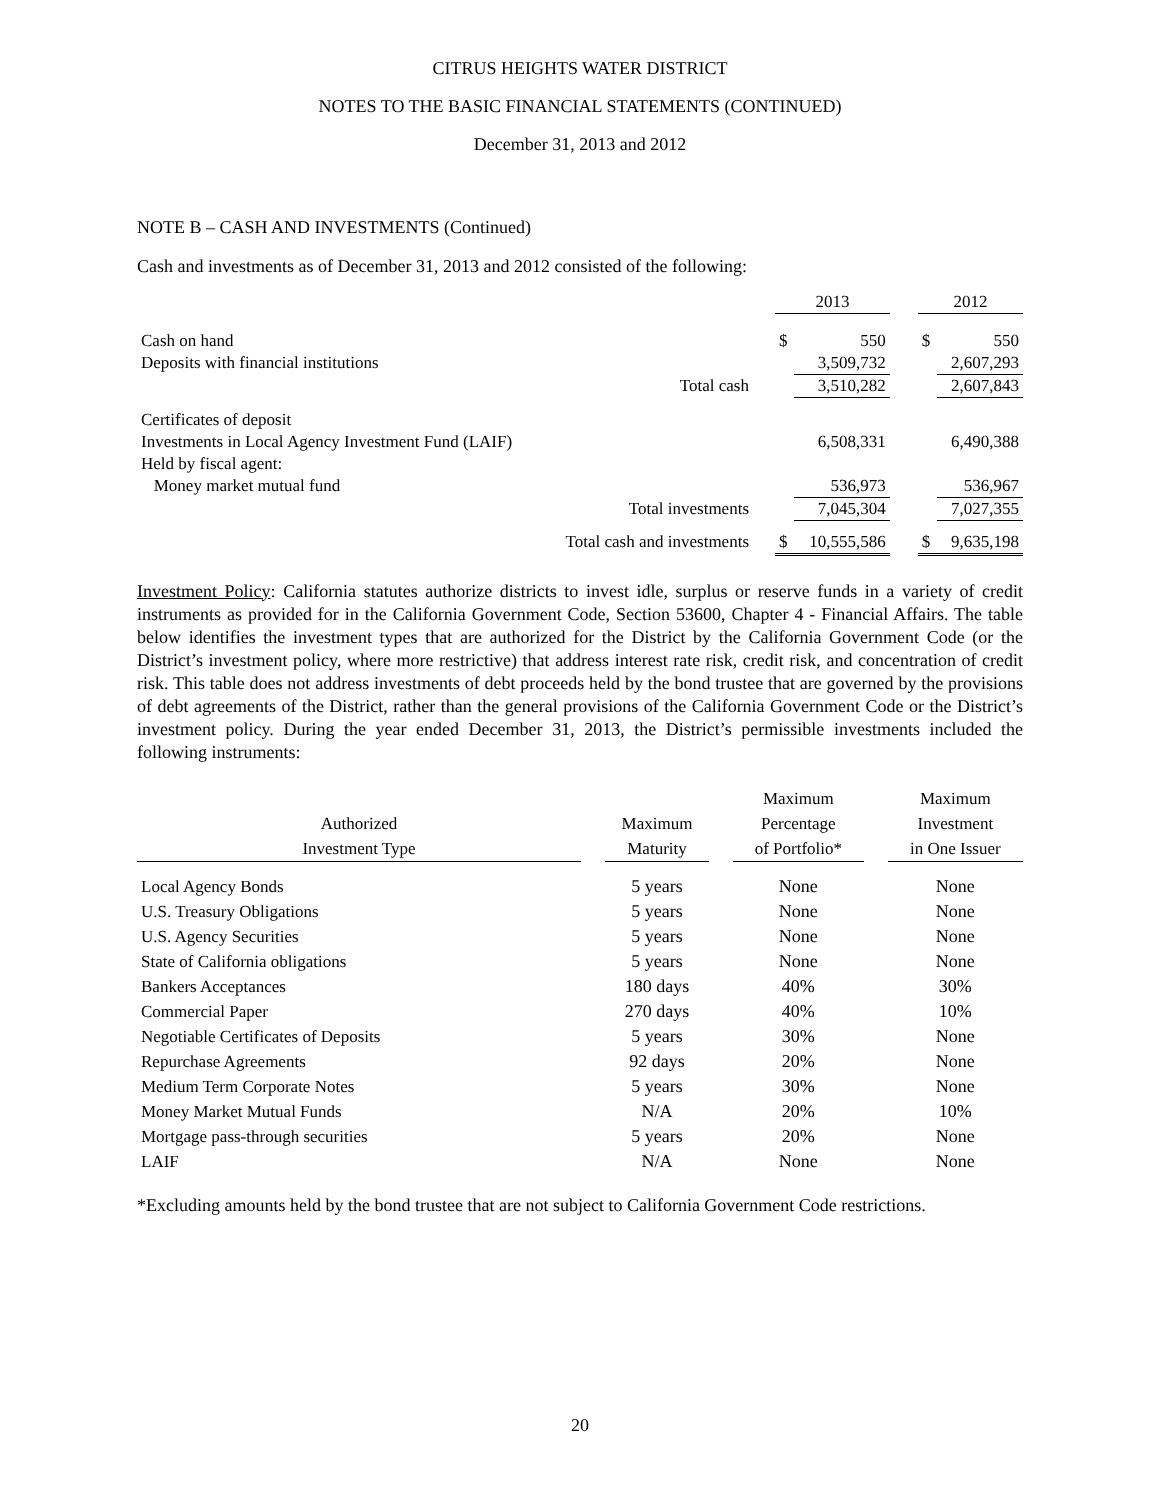CITRUS HEIGHTS WATER DISTRICT
NOTES TO THE BASIC FINANCIAL STATEMENTS (CONTINUED)
December 31, 2013 and 2012
NOTE B – CASH AND INVESTMENTS (Continued)
Cash and investments as of December 31, 2013 and 2012 consisted of the following:
| | | | 2013 | | | 2012 | |
| Cash on hand | | | $ | 550 | | $ | 550 |
| Deposits with financial institutions | | | | 3,509,732 | | | 2,607,293 |
| | Total cash | | | 3,510,282 | | | 2,607,843 |
| Certificates of deposit | | | | | | | |
| Investments in Local Agency Investment Fund (LAIF) | | | | 6,508,331 | | | 6,490,388 |
| Held by fiscal agent: | | | | | | | |
| Money market mutual fund | | | | 536,973 | | | 536,967 |
| Total investments | | | | 7,045,304 | | | 7,027,355 |
| Total cash and investments | | | $ | 10,555,586 | | $ | 9,635,198 |
Investment Policy: California statutes authorize districts to invest idle, surplus or reserve funds in a variety of credit instruments as provided for in the California Government Code, Section 53600, Chapter 4 - Financial Affairs. The table below identifies the investment types that are authorized for the District by the California Government Code (or the District’s investment policy, where more restrictive) that address interest rate risk, credit risk, and concentration of credit risk. This table does not address investments of debt proceeds held by the bond trustee that are governed by the provisions of debt agreements of the District, rather than the general provisions of the California Government Code or the District’s investment policy. During the year ended December 31, 2013, the District’s permissible investments included the following instruments:
| | | | | Maximum | | Maximum |
| --- | --- | --- | --- | --- | --- | --- |
| Authorized | | Maximum | | Percentage | | Investment |
| Investment Type | | Maturity | | of Portfolio* | | in One Issuer |
| Local Agency Bonds | | 5 years | | None | | None |
| U.S. Treasury Obligations | | 5 years | | None | | None |
| U.S. Agency Securities | | 5 years | | None | | None |
| State of California obligations | | 5 years | | None | | None |
| Bankers Acceptances | | 180 days | | 40% | | 30% |
| Commercial Paper | | 270 days | | 40% | | 10% |
| Negotiable Certificates of Deposits | | 5 years | | 30% | | None |
| Repurchase Agreements | | 92 days | | 20% | | None |
| Medium Term Corporate Notes | | 5 years | | 30% | | None |
| Money Market Mutual Funds | | N/A | | 20% | | 10% |
| Mortgage pass-through securities | | 5 years | | 20% | | None |
| LAIF | | N/A | | None | | None |
*Excluding amounts held by the bond trustee that are not subject to California Government Code restrictions.
20